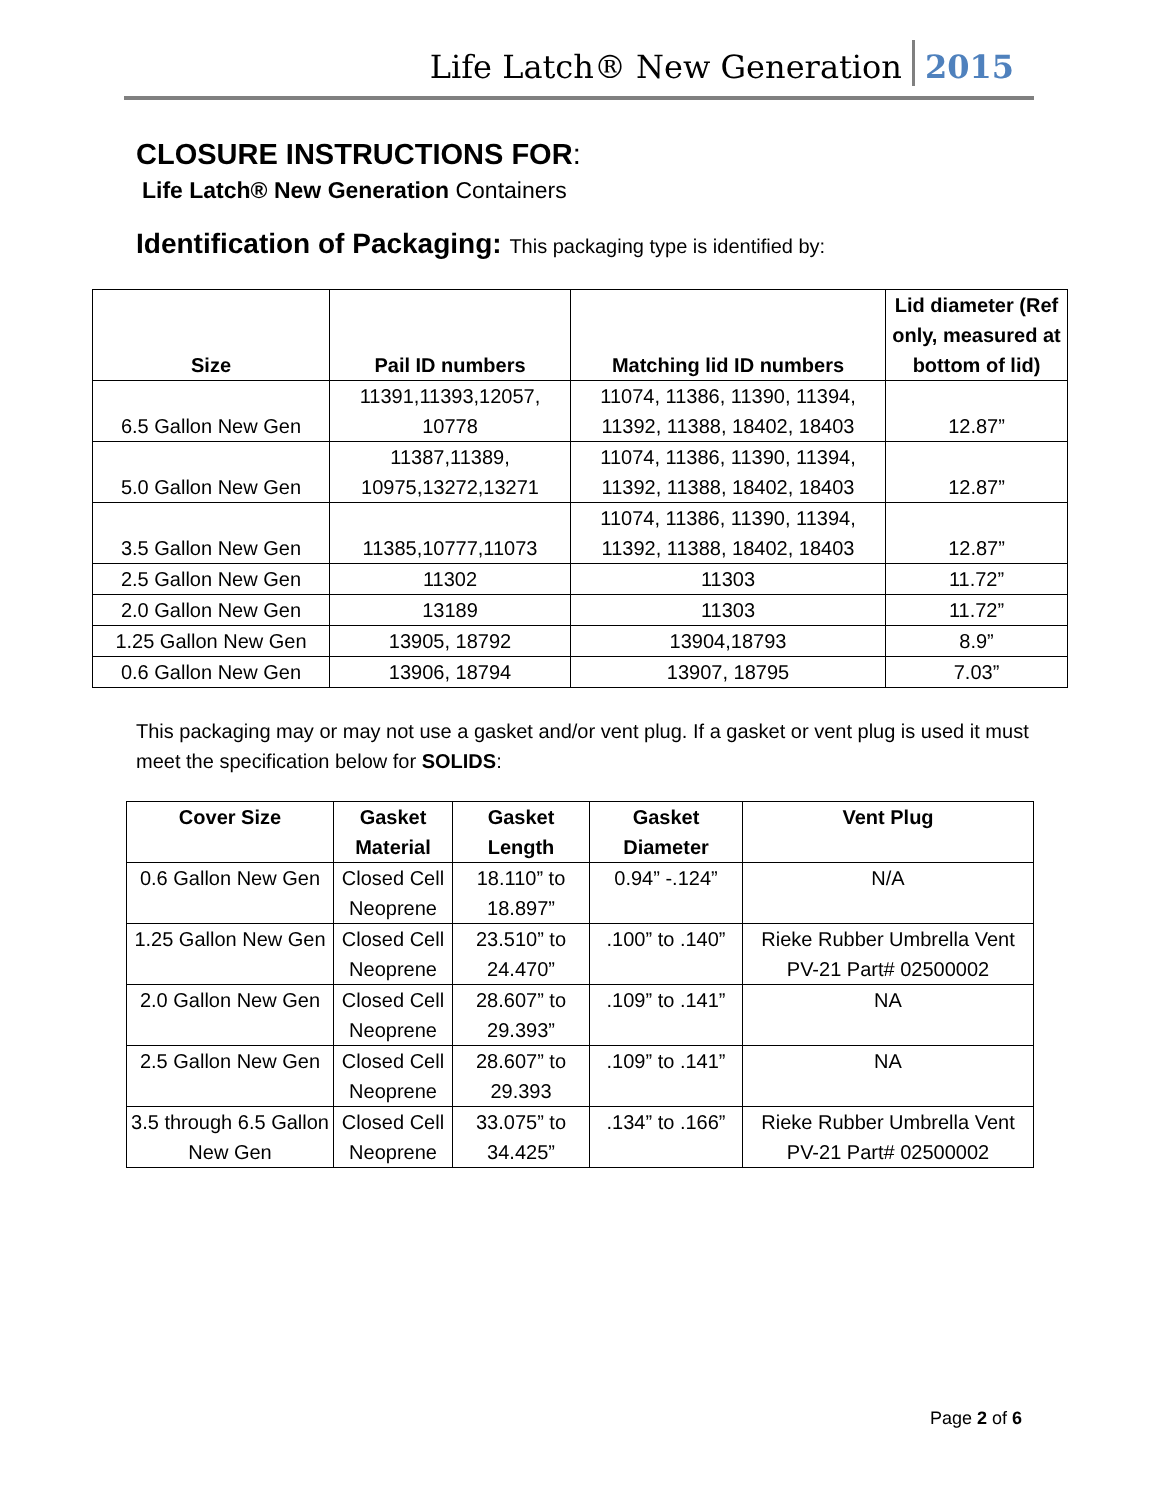Life Latch® New Generation 2015
CLOSURE INSTRUCTIONS FOR:
Life Latch® New Generation Containers
Identification of Packaging: This packaging type is identified by:
| Size | Pail ID numbers | Matching lid ID numbers | Lid diameter (Ref only, measured at bottom of lid) |
| --- | --- | --- | --- |
| 6.5 Gallon New Gen | 11391,11393,12057, 10778 | 11074, 11386, 11390, 11394, 11392, 11388, 18402, 18403 | 12.87” |
| 5.0 Gallon New Gen | 11387,11389, 10975,13272,13271 | 11074, 11386, 11390, 11394, 11392, 11388, 18402, 18403 | 12.87” |
| 3.5 Gallon New Gen | 11385,10777,11073 | 11074, 11386, 11390, 11394, 11392, 11388, 18402, 18403 | 12.87” |
| 2.5 Gallon New Gen | 11302 | 11303 | 11.72” |
| 2.0 Gallon New Gen | 13189 | 11303 | 11.72” |
| 1.25 Gallon New Gen | 13905, 18792 | 13904,18793 | 8.9” |
| 0.6 Gallon New Gen | 13906, 18794 | 13907, 18795 | 7.03” |
This packaging may or may not use a gasket and/or vent plug. If a gasket or vent plug is used it must meet the specification below for SOLIDS:
| Cover Size | Gasket Material | Gasket Length | Gasket Diameter | Vent Plug |
| --- | --- | --- | --- | --- |
| 0.6 Gallon New Gen | Closed Cell Neoprene | 18.110” to 18.897” | 0.94” -.124” | N/A |
| 1.25 Gallon New Gen | Closed Cell Neoprene | 23.510” to 24.470” | .100” to .140” | Rieke Rubber Umbrella Vent PV-21 Part# 02500002 |
| 2.0 Gallon New Gen | Closed Cell Neoprene | 28.607” to 29.393” | .109” to .141” | NA |
| 2.5 Gallon New Gen | Closed Cell Neoprene | 28.607” to 29.393 | .109” to .141” | NA |
| 3.5 through 6.5 Gallon New Gen | Closed Cell Neoprene | 33.075” to 34.425” | .134” to .166” | Rieke Rubber Umbrella Vent PV-21 Part# 02500002 |
Page 2 of 6